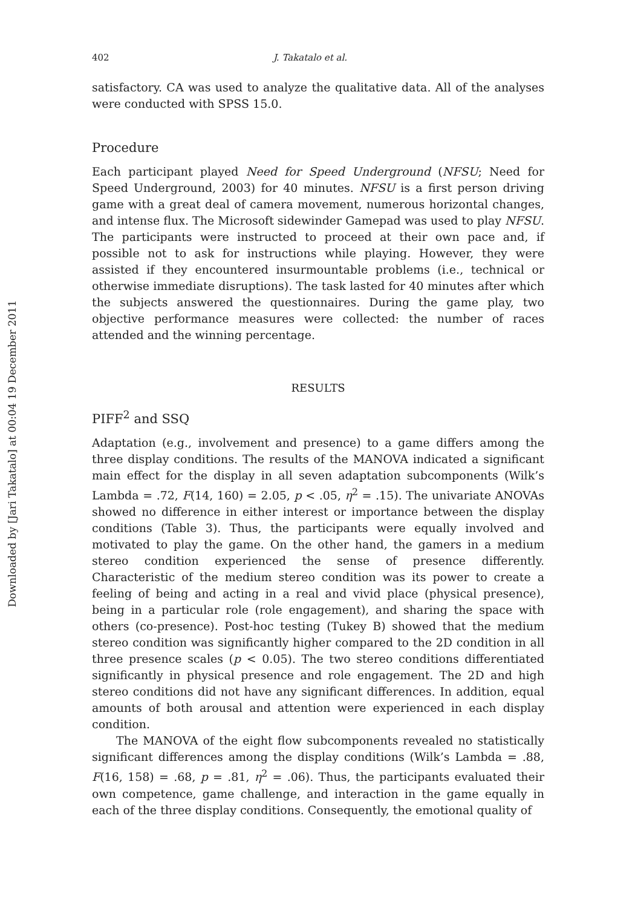Downloaded by [Jari Takatalo] at 00:04 19 December 2011
402 J. Takatalo et al.
satisfactory. CA was used to analyze the qualitative data. All of the analyses were conducted with SPSS 15.0.
Procedure
Each participant played Need for Speed Underground (NFSU; Need for Speed Underground, 2003) for 40 minutes. NFSU is a first person driving game with a great deal of camera movement, numerous horizontal changes, and intense flux. The Microsoft sidewinder Gamepad was used to play NFSU. The participants were instructed to proceed at their own pace and, if possible not to ask for instructions while playing. However, they were assisted if they encountered insurmountable problems (i.e., technical or otherwise immediate disruptions). The task lasted for 40 minutes after which the subjects answered the questionnaires. During the game play, two objective performance measures were collected: the number of races attended and the winning percentage.
RESULTS
PIFF<sup>2</sup> and SSQ
Adaptation (e.g., involvement and presence) to a game differs among the three display conditions. The results of the MANOVA indicated a significant main effect for the display in all seven adaptation subcomponents (Wilk’s Lambda = .72, F(14, 160) = 2.05, p < .05, η<sup>2</sup> = .15). The univariate ANOVAs showed no difference in either interest or importance between the display conditions (Table 3). Thus, the participants were equally involved and motivated to play the game. On the other hand, the gamers in a medium stereo condition experienced the sense of presence differently. Characteristic of the medium stereo condition was its power to create a feeling of being and acting in a real and vivid place (physical presence), being in a particular role (role engagement), and sharing the space with others (co-presence). Post-hoc testing (Tukey B) showed that the medium stereo condition was significantly higher compared to the 2D condition in all three presence scales (p < 0.05). The two stereo conditions differentiated significantly in physical presence and role engagement. The 2D and high stereo conditions did not have any significant differences. In addition, equal amounts of both arousal and attention were experienced in each display condition.
The MANOVA of the eight flow subcomponents revealed no statistically significant differences among the display conditions (Wilk’s Lambda = .88, F(16, 158) = .68, p = .81, η<sup>2</sup> = .06). Thus, the participants evaluated their own competence, game challenge, and interaction in the game equally in each of the three display conditions. Consequently, the emotional quality of